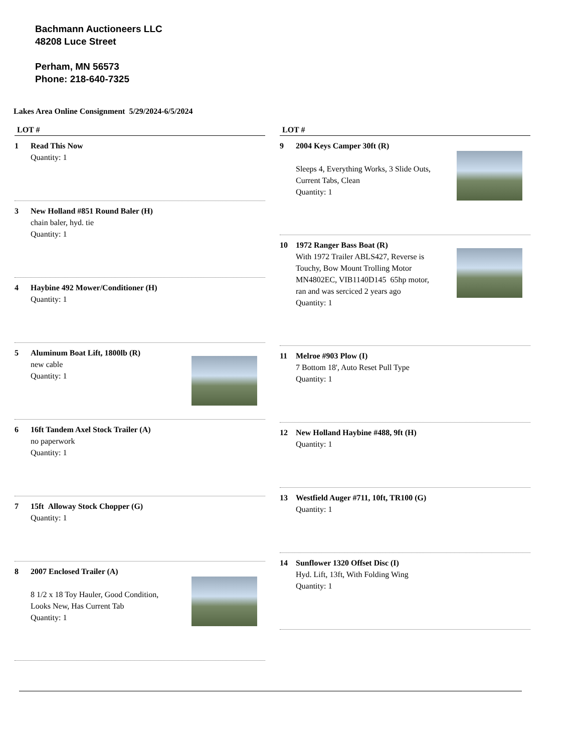Bachmann Auctioneers LLC
48208 Luce Street
Perham, MN 56573
Phone: 218-640-7325
Lakes Area Online Consignment 5/29/2024-6/5/2024
LOT #
1 Read This Now
Quantity: 1
3 New Holland #851 Round Baler (H)
chain baler, hyd. tie
Quantity: 1
4 Haybine 492 Mower/Conditioner (H)
Quantity: 1
5 Aluminum Boat Lift, 1800lb (R)
new cable
Quantity: 1
6 16ft Tandem Axel Stock Trailer (A)
no paperwork
Quantity: 1
7 15ft Alloway Stock Chopper (G)
Quantity: 1
8 2007 Enclosed Trailer (A)
8 1/2 x 18 Toy Hauler, Good Condition,
Looks New, Has Current Tab
Quantity: 1
LOT #
9 2004 Keys Camper 30ft (R)
Sleeps 4, Everything Works, 3 Slide Outs,
Current Tabs, Clean
Quantity: 1
10 1972 Ranger Bass Boat (R)
With 1972 Trailer ABLS427, Reverse is
Touchy, Bow Mount Trolling Motor
MN4802EC, VIB1140D145 65hp motor,
ran and was serciced 2 years ago
Quantity: 1
11 Melroe #903 Plow (I)
7 Bottom 18', Auto Reset Pull Type
Quantity: 1
12 New Holland Haybine #488, 9ft (H)
Quantity: 1
13 Westfield Auger #711, 10ft, TR100 (G)
Quantity: 1
14 Sunflower 1320 Offset Disc (I)
Hyd. Lift, 13ft, With Folding Wing
Quantity: 1